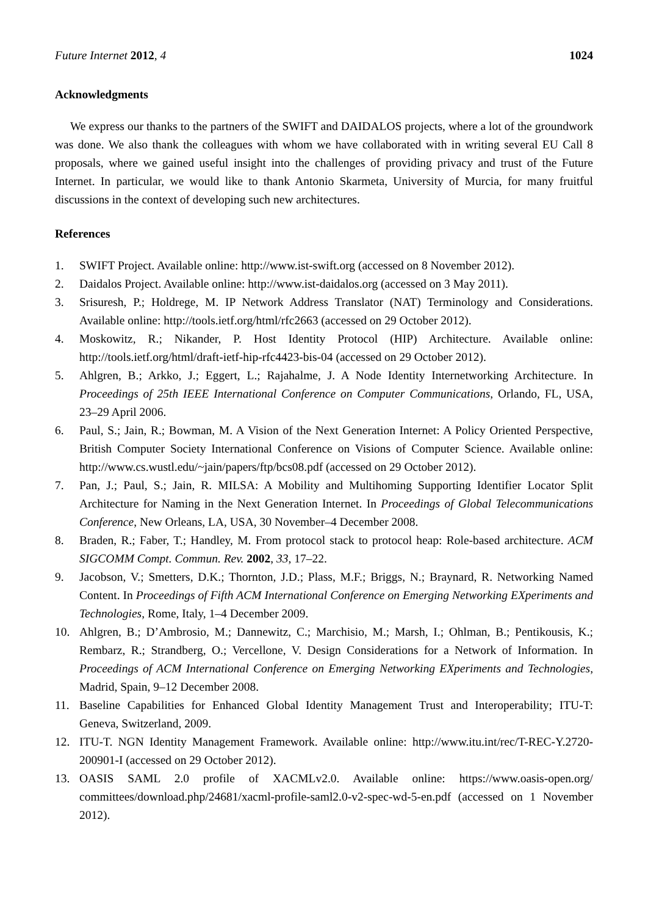Future Internet 2012, 4 1024
Acknowledgments
We express our thanks to the partners of the SWIFT and DAIDALOS projects, where a lot of the groundwork was done. We also thank the colleagues with whom we have collaborated with in writing several EU Call 8 proposals, where we gained useful insight into the challenges of providing privacy and trust of the Future Internet. In particular, we would like to thank Antonio Skarmeta, University of Murcia, for many fruitful discussions in the context of developing such new architectures.
References
1. SWIFT Project. Available online: http://www.ist-swift.org (accessed on 8 November 2012).
2. Daidalos Project. Available online: http://www.ist-daidalos.org (accessed on 3 May 2011).
3. Srisuresh, P.; Holdrege, M. IP Network Address Translator (NAT) Terminology and Considerations. Available online: http://tools.ietf.org/html/rfc2663 (accessed on 29 October 2012).
4. Moskowitz, R.; Nikander, P. Host Identity Protocol (HIP) Architecture. Available online: http://tools.ietf.org/html/draft-ietf-hip-rfc4423-bis-04 (accessed on 29 October 2012).
5. Ahlgren, B.; Arkko, J.; Eggert, L.; Rajahalme, J. A Node Identity Internetworking Architecture. In Proceedings of 25th IEEE International Conference on Computer Communications, Orlando, FL, USA, 23–29 April 2006.
6. Paul, S.; Jain, R.; Bowman, M. A Vision of the Next Generation Internet: A Policy Oriented Perspective, British Computer Society International Conference on Visions of Computer Science. Available online: http://www.cs.wustl.edu/~jain/papers/ftp/bcs08.pdf (accessed on 29 October 2012).
7. Pan, J.; Paul, S.; Jain, R. MILSA: A Mobility and Multihoming Supporting Identifier Locator Split Architecture for Naming in the Next Generation Internet. In Proceedings of Global Telecommunications Conference, New Orleans, LA, USA, 30 November–4 December 2008.
8. Braden, R.; Faber, T.; Handley, M. From protocol stack to protocol heap: Role-based architecture. ACM SIGCOMM Compt. Commun. Rev. 2002, 33, 17–22.
9. Jacobson, V.; Smetters, D.K.; Thornton, J.D.; Plass, M.F.; Briggs, N.; Braynard, R. Networking Named Content. In Proceedings of Fifth ACM International Conference on Emerging Networking EXperiments and Technologies, Rome, Italy, 1–4 December 2009.
10. Ahlgren, B.; D’Ambrosio, M.; Dannewitz, C.; Marchisio, M.; Marsh, I.; Ohlman, B.; Pentikousis, K.; Rembarz, R.; Strandberg, O.; Vercellone, V. Design Considerations for a Network of Information. In Proceedings of ACM International Conference on Emerging Networking EXperiments and Technologies, Madrid, Spain, 9–12 December 2008.
11. Baseline Capabilities for Enhanced Global Identity Management Trust and Interoperability; ITU-T: Geneva, Switzerland, 2009.
12. ITU-T. NGN Identity Management Framework. Available online: http://www.itu.int/rec/T-REC-Y.2720-200901-I (accessed on 29 October 2012).
13. OASIS SAML 2.0 profile of XACMLv2.0. Available online: https://www.oasis-open.org/ committees/download.php/24681/xacml-profile-saml2.0-v2-spec-wd-5-en.pdf (accessed on 1 November 2012).